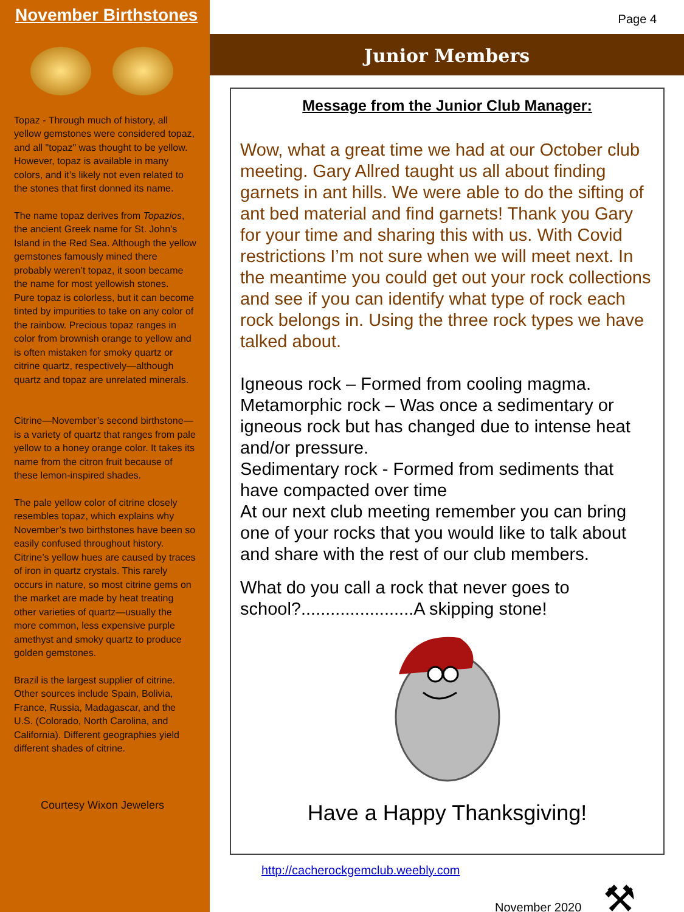November Birthstones
Topaz - Through much of history, all yellow gemstones were considered topaz, and all "topaz" was thought to be yellow. However, topaz is available in many colors, and it’s likely not even related to the stones that first donned its name.
The name topaz derives from Topazios, the ancient Greek name for St. John’s Island in the Red Sea. Although the yellow gemstones famously mined there probably weren’t topaz, it soon became the name for most yellowish stones.
Pure topaz is colorless, but it can become tinted by impurities to take on any color of the rainbow. Precious topaz ranges in color from brownish orange to yellow and is often mistaken for smoky quartz or citrine quartz, respectively—although quartz and topaz are unrelated minerals.
Citrine—November’s second birthstone—is a variety of quartz that ranges from pale yellow to a honey orange color. It takes its name from the citron fruit because of these lemon-inspired shades.
The pale yellow color of citrine closely resembles topaz, which explains why November’s two birthstones have been so easily confused throughout history. Citrine’s yellow hues are caused by traces of iron in quartz crystals. This rarely occurs in nature, so most citrine gems on the market are made by heat treating other varieties of quartz—usually the more common, less expensive purple amethyst and smoky quartz to produce golden gemstones.
Brazil is the largest supplier of citrine. Other sources include Spain, Bolivia, France, Russia, Madagascar, and the U.S. (Colorado, North Carolina, and California). Different geographies yield different shades of citrine.
Courtesy Wixon Jewelers
Page 4
Junior Members
Message from the Junior Club Manager:
Wow, what a great time we had at our October club meeting. Gary Allred taught us all about finding garnets in ant hills. We were able to do the sifting of ant bed material and find garnets! Thank you Gary for your time and sharing this with us. With Covid restrictions I’m not sure when we will meet next. In the meantime you could get out your rock collections and see if you can identify what type of rock each rock belongs in. Using the three rock types we have talked about.
Igneous rock – Formed from cooling magma.
Metamorphic rock – Was once a sedimentary or igneous rock but has changed due to intense heat and/or pressure.
Sedimentary rock - Formed from sediments that have compacted over time
At our next club meeting remember you can bring one of your rocks that you would like to talk about and share with the rest of our club members.
What do you call a rock that never goes to school?.......................A skipping stone!
Have a Happy Thanksgiving!
http://cacherockgemclub.weebly.com
November 2020 ⚒